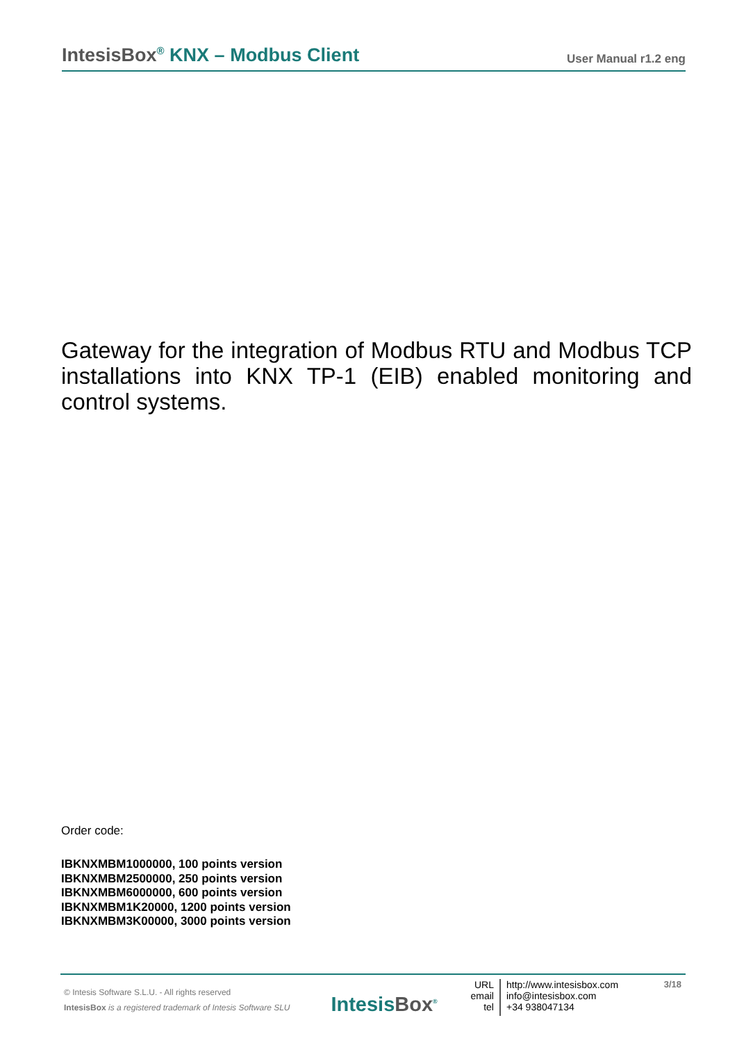IntesisBox<sup>®</sup> KNX – Modbus Client
User Manual r1.2 eng
Gateway for the integration of Modbus RTU and Modbus TCP installations into KNX TP-1 (EIB) enabled monitoring and control systems.
Order code:
IBKNXMBM1000000, 100 points version
IBKNXMBM2500000, 250 points version
IBKNXMBM6000000, 600 points version
IBKNXMBM1K20000, 1200 points version
IBKNXMBM3K00000, 3000 points version
© Intesis Software S.L.U. - All rights reserved
IntesisBox is a registered trademark of Intesis Software SLU
IntesisBox<sup>®</sup>
URL
email
tel
http://www.intesisbox.com
info@intesisbox.com
+34 938047134
3/18